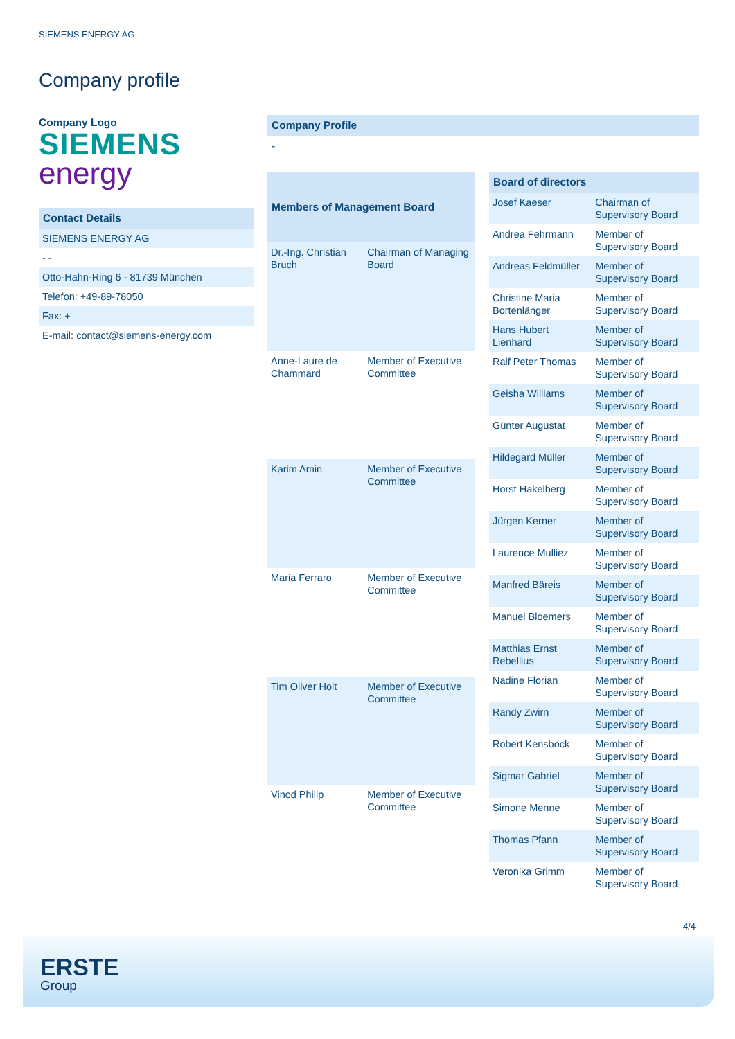SIEMENS ENERGY AG
Company profile
Company Logo
SIEMENS
energy
| Contact Details |
| --- |
| SIEMENS ENERGY AG |
| - - |
| Otto-Hahn-Ring 6 - 81739 München |
| Telefon: +49-89-78050 |
| Fax: + |
| E-mail: contact@siemens-energy.com |
Company Profile
-
| Members of Management Board | |
| --- | --- |
| Dr.-Ing. Christian Bruch | Chairman of Managing Board |
| Anne-Laure de Chammard | Member of Executive Committee |
| Karim Amin | Member of Executive Committee |
| Maria Ferraro | Member of Executive Committee |
| Tim Oliver Holt | Member of Executive Committee |
| Vinod Philip | Member of Executive Committee |
| Board of directors | |
| --- | --- |
| Josef Kaeser | Chairman of Supervisory Board |
| Andrea Fehrmann | Member of Supervisory Board |
| Andreas Feldmüller | Member of Supervisory Board |
| Christine Maria Bortenlänger | Member of Supervisory Board |
| Hans Hubert Lienhard | Member of Supervisory Board |
| Ralf Peter Thomas | Member of Supervisory Board |
| Geisha Williams | Member of Supervisory Board |
| Günter Augustat | Member of Supervisory Board |
| Hildegard Müller | Member of Supervisory Board |
| Horst Hakelberg | Member of Supervisory Board |
| Jürgen Kerner | Member of Supervisory Board |
| Laurence Mulliez | Member of Supervisory Board |
| Manfred Bäreis | Member of Supervisory Board |
| Manuel Bloemers | Member of Supervisory Board |
| Matthias Ernst Rebellius | Member of Supervisory Board |
| Nadine Florian | Member of Supervisory Board |
| Randy Zwirn | Member of Supervisory Board |
| Robert Kensbock | Member of Supervisory Board |
| Sigmar Gabriel | Member of Supervisory Board |
| Simone Menne | Member of Supervisory Board |
| Thomas Pfann | Member of Supervisory Board |
| Veronika Grimm | Member of Supervisory Board |
4/4
ERSTE
Group